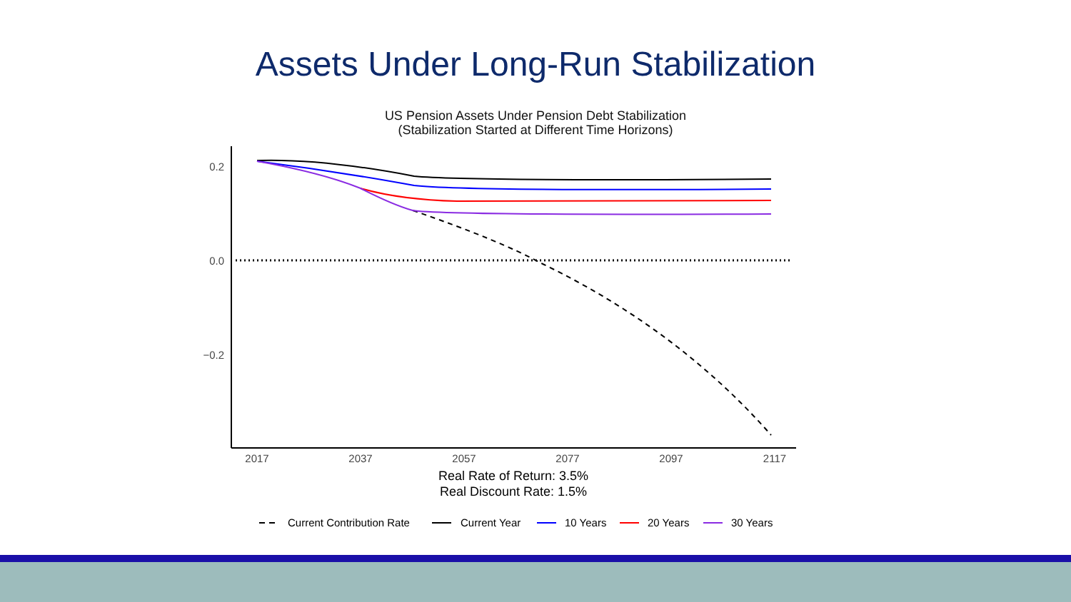Assets Under Long-Run Stabilization
US Pension Assets Under Pension Debt Stabilization
(Stabilization Started at Different Time Horizons)
0.2
0.0
−0.2
2017
2037
2057
2077
2097
2117
Real Rate of Return: 3.5%
Real Discount Rate: 1.5%
Current Contribution Rate
Current Year
10 Years
20 Years
30 Years